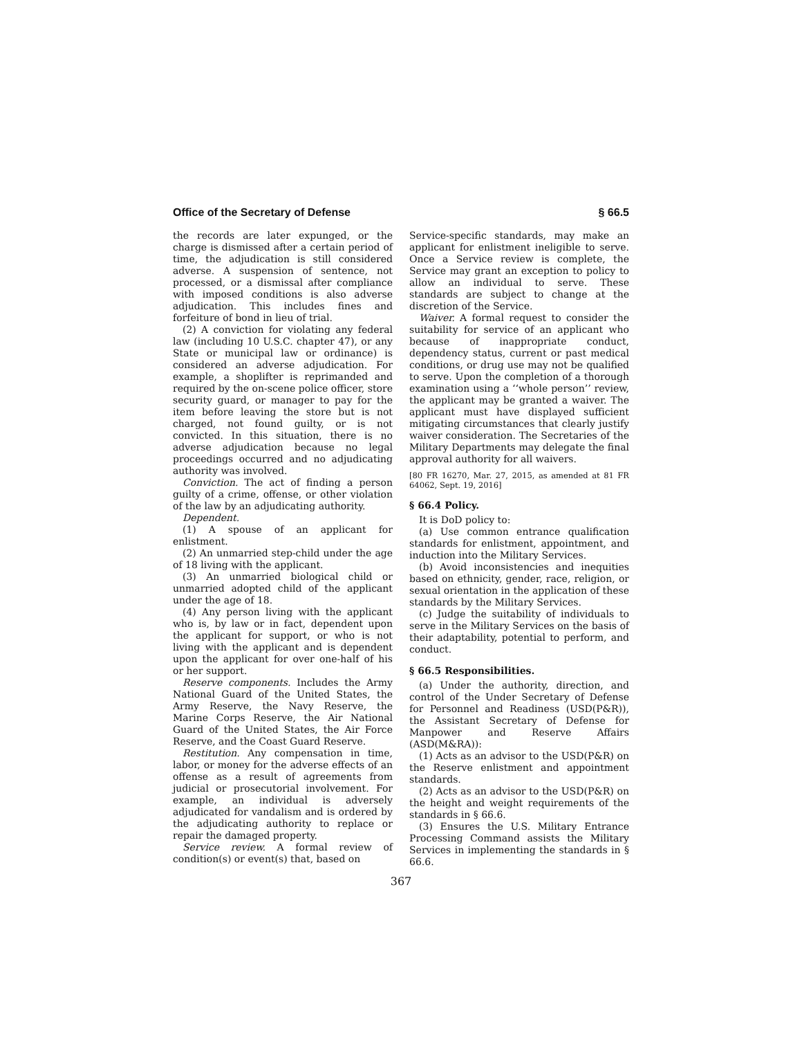Office of the Secretary of Defense § 66.5
the records are later expunged, or the charge is dismissed after a certain period of time, the adjudication is still considered adverse. A suspension of sentence, not processed, or a dismissal after compliance with imposed conditions is also adverse adjudication. This includes fines and forfeiture of bond in lieu of trial.
(2) A conviction for violating any federal law (including 10 U.S.C. chapter 47), or any State or municipal law or ordinance) is considered an adverse adjudication. For example, a shoplifter is reprimanded and required by the on-scene police officer, store security guard, or manager to pay for the item before leaving the store but is not charged, not found guilty, or is not convicted. In this situation, there is no adverse adjudication because no legal proceedings occurred and no adjudicating authority was involved.
Conviction. The act of finding a person guilty of a crime, offense, or other violation of the law by an adjudicating authority.
Dependent.
(1) A spouse of an applicant for enlistment.
(2) An unmarried step-child under the age of 18 living with the applicant.
(3) An unmarried biological child or unmarried adopted child of the applicant under the age of 18.
(4) Any person living with the applicant who is, by law or in fact, dependent upon the applicant for support, or who is not living with the applicant and is dependent upon the applicant for over one-half of his or her support.
Reserve components. Includes the Army National Guard of the United States, the Army Reserve, the Navy Reserve, the Marine Corps Reserve, the Air National Guard of the United States, the Air Force Reserve, and the Coast Guard Reserve.
Restitution. Any compensation in time, labor, or money for the adverse effects of an offense as a result of agreements from judicial or prosecutorial involvement. For example, an individual is adversely adjudicated for vandalism and is ordered by the adjudicating authority to replace or repair the damaged property.
Service review. A formal review of condition(s) or event(s) that, based on
Service-specific standards, may make an applicant for enlistment ineligible to serve. Once a Service review is complete, the Service may grant an exception to policy to allow an individual to serve. These standards are subject to change at the discretion of the Service.
Waiver. A formal request to consider the suitability for service of an applicant who because of inappropriate conduct, dependency status, current or past medical conditions, or drug use may not be qualified to serve. Upon the completion of a thorough examination using a ‘‘whole person’’ review, the applicant may be granted a waiver. The applicant must have displayed sufficient mitigating circumstances that clearly justify waiver consideration. The Secretaries of the Military Departments may delegate the final approval authority for all waivers.
[80 FR 16270, Mar. 27, 2015, as amended at 81 FR 64062, Sept. 19, 2016]
§ 66.4 Policy.
It is DoD policy to:
(a) Use common entrance qualification standards for enlistment, appointment, and induction into the Military Services.
(b) Avoid inconsistencies and inequities based on ethnicity, gender, race, religion, or sexual orientation in the application of these standards by the Military Services.
(c) Judge the suitability of individuals to serve in the Military Services on the basis of their adaptability, potential to perform, and conduct.
§ 66.5 Responsibilities.
(a) Under the authority, direction, and control of the Under Secretary of Defense for Personnel and Readiness (USD(P&R)), the Assistant Secretary of Defense for Manpower and Reserve Affairs (ASD(M&RA)):
(1) Acts as an advisor to the USD(P&R) on the Reserve enlistment and appointment standards.
(2) Acts as an advisor to the USD(P&R) on the height and weight requirements of the standards in § 66.6.
(3) Ensures the U.S. Military Entrance Processing Command assists the Military Services in implementing the standards in § 66.6.
367